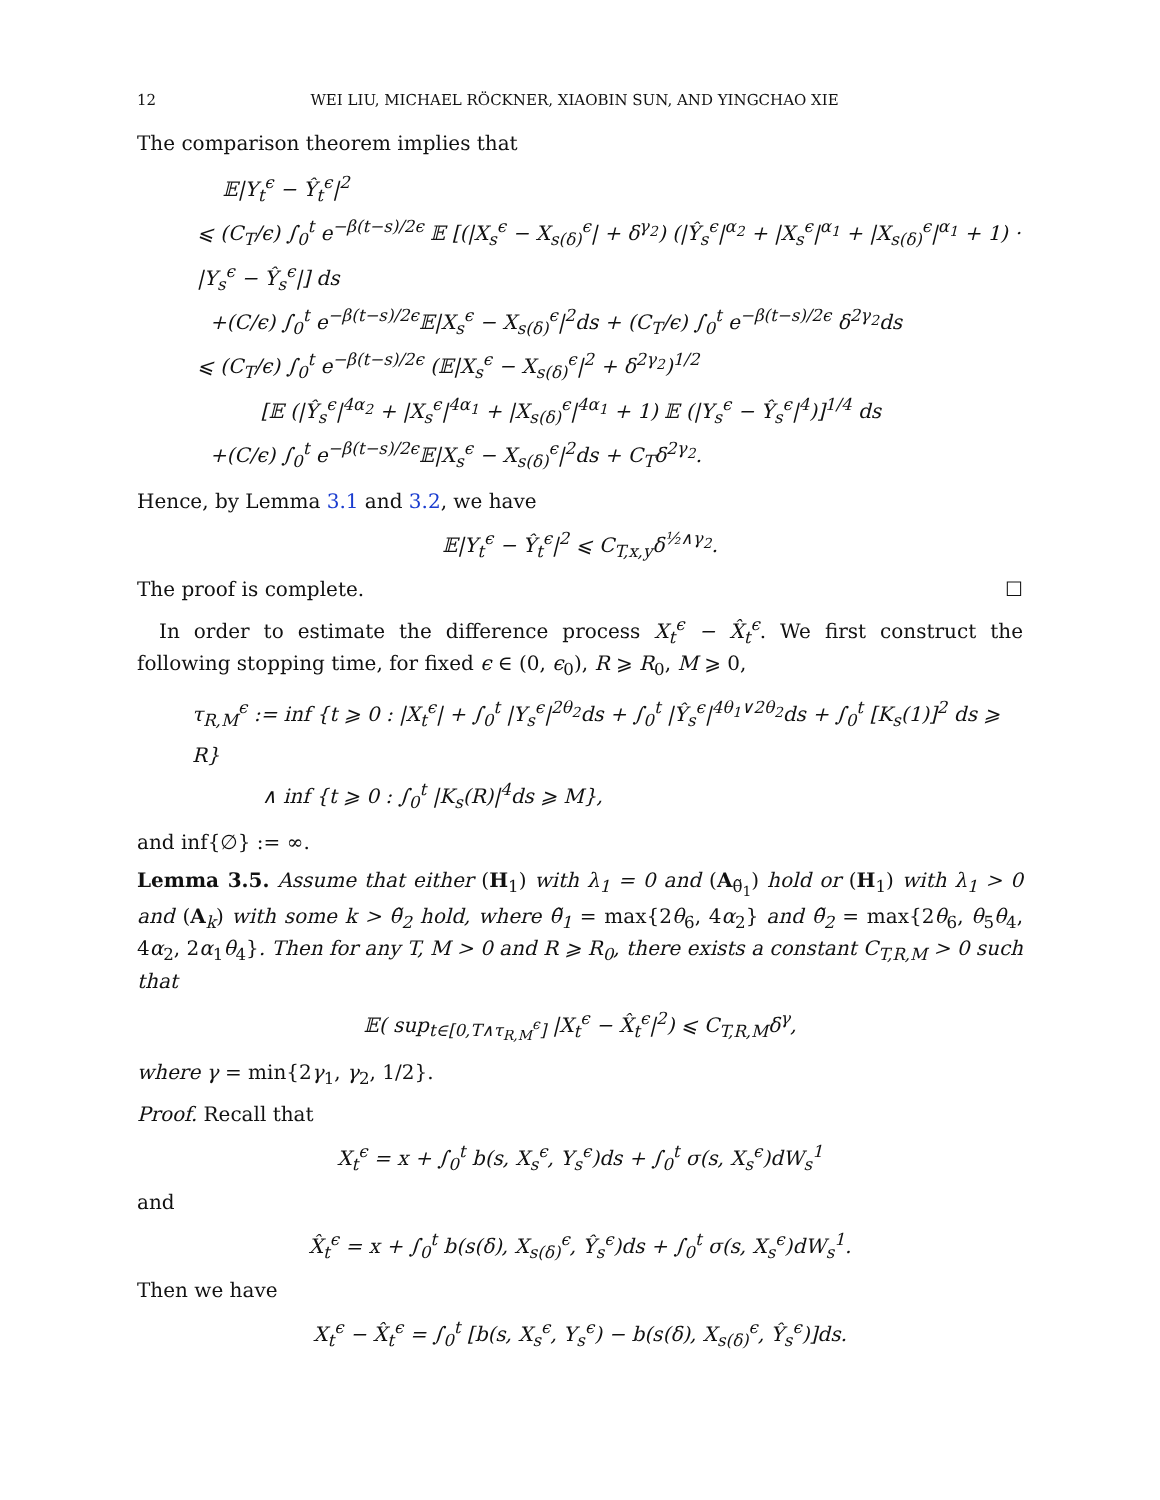12 WEI LIU, MICHAEL RÖCKNER, XIAOBIN SUN, AND YINGCHAO XIE
The comparison theorem implies that
𝔼|Y<sub>t</sub><sup>ϵ</sup> − Ŷ<sub>t</sub><sup>ϵ</sup>|<sup>2</sup>
⩽ (C<sub>T</sub>/ϵ) ∫<sub>0</sub><sup>t</sup> e<sup>−β(t−s)/2ϵ</sup> 𝔼 [(|X<sub>s</sub><sup>ϵ</sup> − X<sub>s(δ)</sub><sup>ϵ</sup>| + δ<sup>γ<sub>2</sub></sup>) (|Ŷ<sub>s</sub><sup>ϵ</sup>|<sup>α<sub>2</sub></sup> + |X<sub>s</sub><sup>ϵ</sup>|<sup>α<sub>1</sub></sup> + |X<sub>s(δ)</sub><sup>ϵ</sup>|<sup>α<sub>1</sub></sup> + 1) · |Y<sub>s</sub><sup>ϵ</sup> − Ŷ<sub>s</sub><sup>ϵ</sup>|] ds
+(C/ϵ) ∫<sub>0</sub><sup>t</sup> e<sup>−β(t−s)/2ϵ</sup>𝔼|X<sub>s</sub><sup>ϵ</sup> − X<sub>s(δ)</sub><sup>ϵ</sup>|<sup>2</sup>ds + (C<sub>T</sub>/ϵ) ∫<sub>0</sub><sup>t</sup> e<sup>−β(t−s)/2ϵ</sup> δ<sup>2γ<sub>2</sub></sup>ds
⩽ (C<sub>T</sub>/ϵ) ∫<sub>0</sub><sup>t</sup> e<sup>−β(t−s)/2ϵ</sup> (𝔼|X<sub>s</sub><sup>ϵ</sup> − X<sub>s(δ)</sub><sup>ϵ</sup>|<sup>2</sup> + δ<sup>2γ<sub>2</sub></sup>)<sup>1/2</sup>
[𝔼 (|Ŷ<sub>s</sub><sup>ϵ</sup>|<sup>4α<sub>2</sub></sup> + |X<sub>s</sub><sup>ϵ</sup>|<sup>4α<sub>1</sub></sup> + |X<sub>s(δ)</sub><sup>ϵ</sup>|<sup>4α<sub>1</sub></sup> + 1) 𝔼 (|Y<sub>s</sub><sup>ϵ</sup> − Ŷ<sub>s</sub><sup>ϵ</sup>|<sup>4</sup>)]<sup>1/4</sup> ds
+(C/ϵ) ∫<sub>0</sub><sup>t</sup> e<sup>−β(t−s)/2ϵ</sup>𝔼|X<sub>s</sub><sup>ϵ</sup> − X<sub>s(δ)</sub><sup>ϵ</sup>|<sup>2</sup>ds + C<sub>T</sub>δ<sup>2γ<sub>2</sub></sup>.
Hence, by Lemma 3.1 and 3.2, we have
𝔼|Y<sub>t</sub><sup>ϵ</sup> − Ŷ<sub>t</sub><sup>ϵ</sup>|<sup>2</sup> ⩽ C<sub>T,x,y</sub>δ<sup>½∧γ<sub>2</sub></sup>.
The proof is complete. ☐
In order to estimate the difference process X<sub>t</sub><sup>ϵ</sup> − X̂<sub>t</sub><sup>ϵ</sup>. We first construct the following stopping time, for fixed ϵ ∈ (0, ϵ<sub>0</sub>), R ⩾ R<sub>0</sub>, M ⩾ 0,
τ<sub>R,M</sub><sup>ϵ</sup> := inf {t ⩾ 0 : |X<sub>t</sub><sup>ϵ</sup>| + ∫<sub>0</sub><sup>t</sup> |Y<sub>s</sub><sup>ϵ</sup>|<sup>2θ<sub>2</sub></sup>ds + ∫<sub>0</sub><sup>t</sup> |Ŷ<sub>s</sub><sup>ϵ</sup>|<sup>4θ<sub>1</sub>∨2θ<sub>2</sub></sup>ds + ∫<sub>0</sub><sup>t</sup> [K<sub>s</sub>(1)]<sup>2</sup> ds ⩾ R}
∧ inf {t ⩾ 0 : ∫<sub>0</sub><sup>t</sup> |K<sub>s</sub>(R)|<sup>4</sup>ds ⩾ M},
and inf{∅} := ∞.
Lemma 3.5. Assume that either (H<sub>1</sub>) with λ<sub>1</sub> = 0 and (A<sub>θ̃<sub>1</sub></sub>) hold or (H<sub>1</sub>) with λ<sub>1</sub> > 0 and (A<sub>k</sub>) with some k > θ̃<sub>2</sub> hold, where θ̃<sub>1</sub> = max{2θ<sub>6</sub>, 4α<sub>2</sub>} and θ̃<sub>2</sub> = max{2θ<sub>6</sub>, θ<sub>5</sub>θ<sub>4</sub>, 4α<sub>2</sub>, 2α<sub>1</sub>θ<sub>4</sub>}. Then for any T, M > 0 and R ⩾ R<sub>0</sub>, there exists a constant C<sub>T,R,M</sub> > 0 such that
𝔼( sup<sub>t∈[0,T∧τ<sub>R,M</sub><sup>ϵ</sup>]</sub> |X<sub>t</sub><sup>ϵ</sup> − X̂<sub>t</sub><sup>ϵ</sup>|<sup>2</sup>) ⩽ C<sub>T,R,M</sub>δ<sup>γ</sup>,
where γ = min{2γ<sub>1</sub>, γ<sub>2</sub>, 1/2}.
Proof. Recall that
X<sub>t</sub><sup>ϵ</sup> = x + ∫<sub>0</sub><sup>t</sup> b(s, X<sub>s</sub><sup>ϵ</sup>, Y<sub>s</sub><sup>ϵ</sup>)ds + ∫<sub>0</sub><sup>t</sup> σ(s, X<sub>s</sub><sup>ϵ</sup>)dW<sub>s</sub><sup>1</sup>
and
X̂<sub>t</sub><sup>ϵ</sup> = x + ∫<sub>0</sub><sup>t</sup> b(s(δ), X<sub>s(δ)</sub><sup>ϵ</sup>, Ŷ<sub>s</sub><sup>ϵ</sup>)ds + ∫<sub>0</sub><sup>t</sup> σ(s, X<sub>s</sub><sup>ϵ</sup>)dW<sub>s</sub><sup>1</sup>.
Then we have
X<sub>t</sub><sup>ϵ</sup> − X̂<sub>t</sub><sup>ϵ</sup> = ∫<sub>0</sub><sup>t</sup> [b(s, X<sub>s</sub><sup>ϵ</sup>, Y<sub>s</sub><sup>ϵ</sup>) − b(s(δ), X<sub>s(δ)</sub><sup>ϵ</sup>, Ŷ<sub>s</sub><sup>ϵ</sup>)]ds.